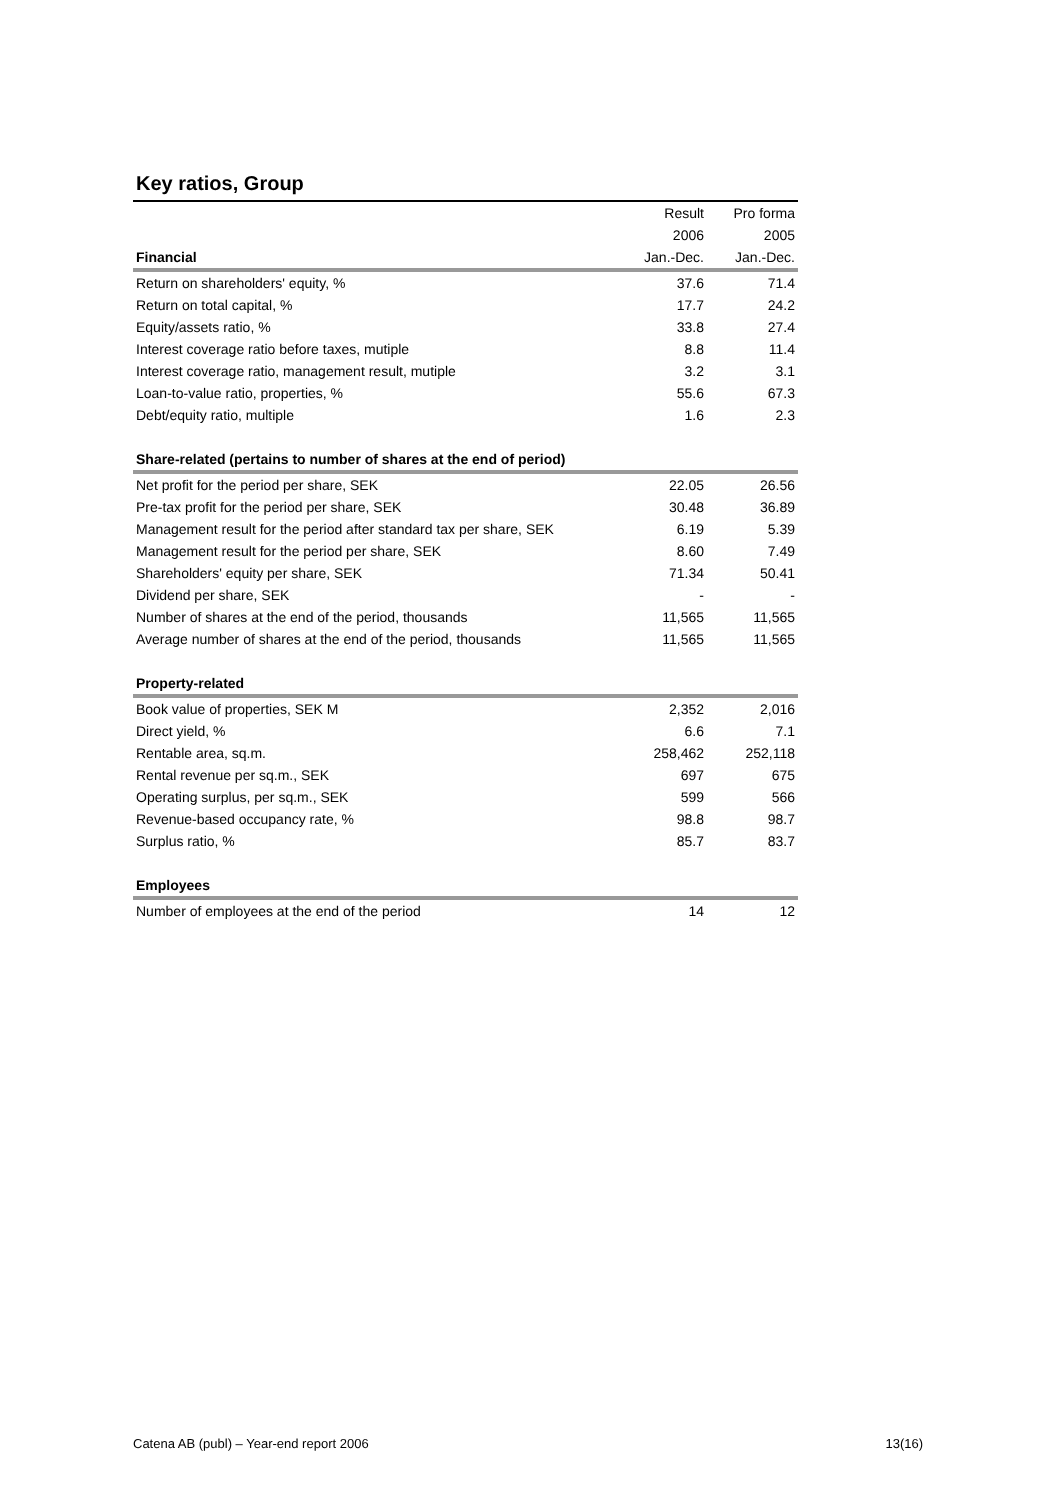Key ratios, Group
| | Result | Pro forma |
| | 2006 | 2005 |
| Financial | Jan.-Dec. | Jan.-Dec. |
| Return on shareholders' equity, % | 37.6 | 71.4 |
| Return on total capital, % | 17.7 | 24.2 |
| Equity/assets ratio, % | 33.8 | 27.4 |
| Interest coverage ratio before taxes, mutiple | 8.8 | 11.4 |
| Interest coverage ratio, management result, mutiple | 3.2 | 3.1 |
| Loan-to-value ratio, properties, % | 55.6 | 67.3 |
| Debt/equity ratio, multiple | 1.6 | 2.3 |
| Share-related (pertains to number of shares at the end of period) | | |
| Net profit for the period per share, SEK | 22.05 | 26.56 |
| Pre-tax profit for the period per share, SEK | 30.48 | 36.89 |
| Management result for the period after standard tax per share, SEK | 6.19 | 5.39 |
| Management result for the period per share, SEK | 8.60 | 7.49 |
| Shareholders' equity per share, SEK | 71.34 | 50.41 |
| Dividend per share, SEK | - | - |
| Number of shares at the end of the period, thousands | 11,565 | 11,565 |
| Average number of shares at the end of the period, thousands | 11,565 | 11,565 |
| Property-related | | |
| Book value of properties, SEK M | 2,352 | 2,016 |
| Direct yield, % | 6.6 | 7.1 |
| Rentable area, sq.m. | 258,462 | 252,118 |
| Rental revenue per sq.m., SEK | 697 | 675 |
| Operating surplus, per sq.m., SEK | 599 | 566 |
| Revenue-based occupancy rate, % | 98.8 | 98.7 |
| Surplus ratio, % | 85.7 | 83.7 |
| Employees | | |
| Number of employees at the end of the period | 14 | 12 |
Catena AB (publ) – Year-end report 2006 13(16)